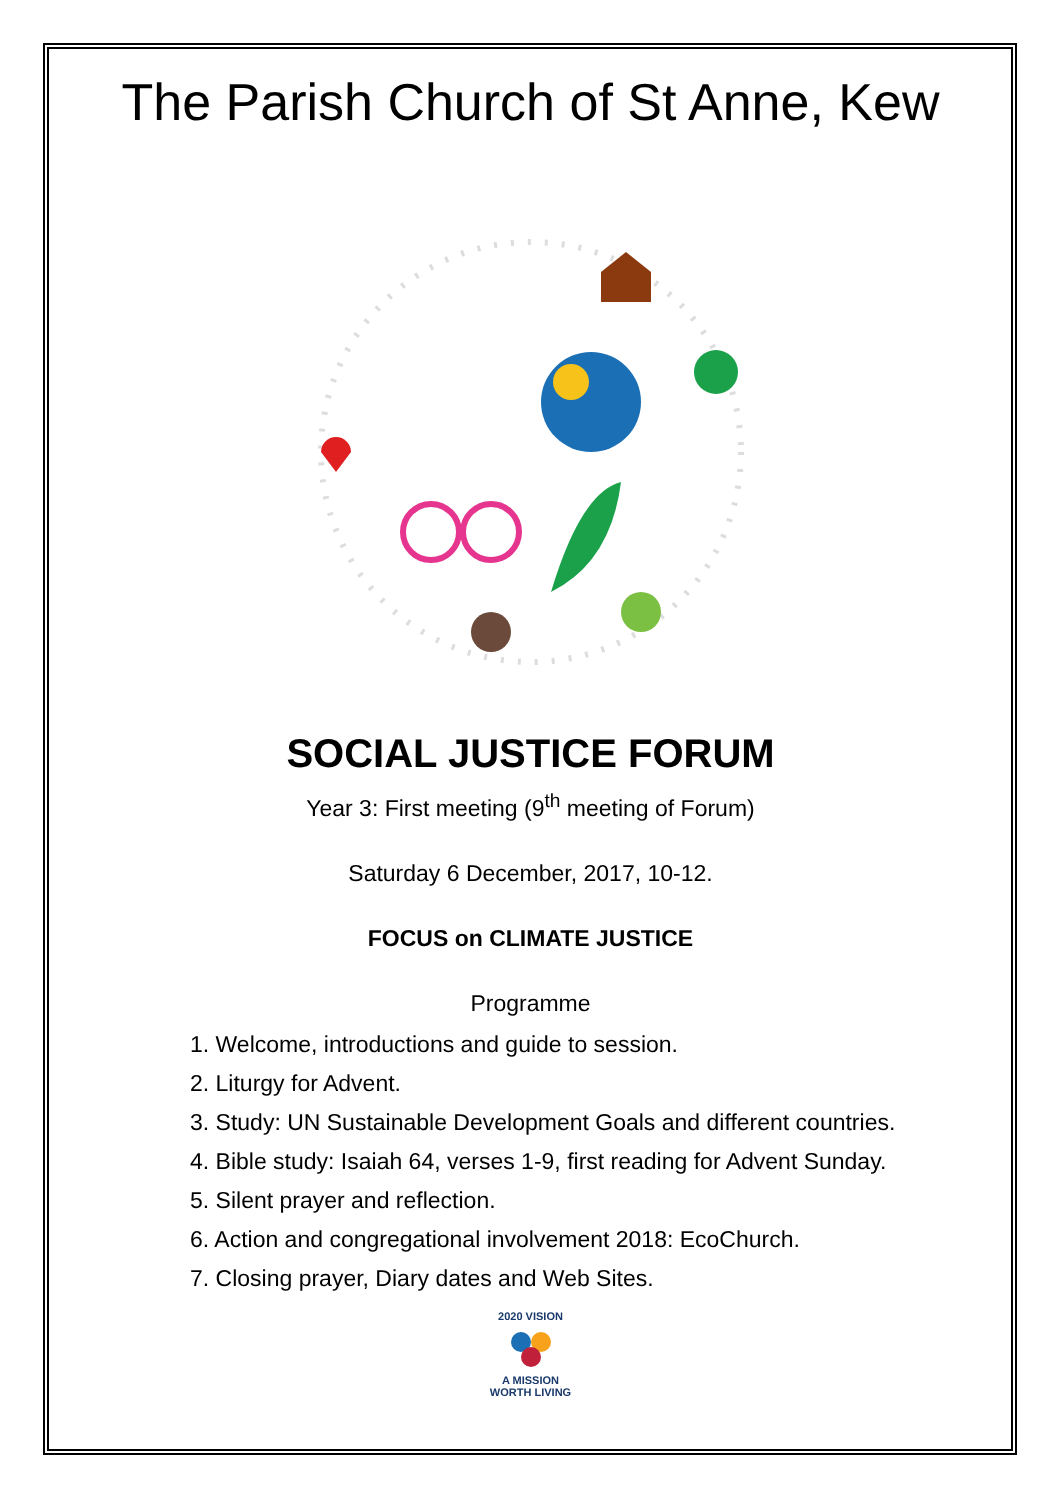The Parish Church of St Anne, Kew
SOCIAL JUSTICE FORUM
Year 3: First meeting (9<sup>th</sup> meeting of Forum)
Saturday 6 December, 2017, 10-12.
FOCUS on CLIMATE JUSTICE
Programme
1. Welcome, introductions and guide to session.
2. Liturgy for Advent.
3. Study: UN Sustainable Development Goals and different countries.
4. Bible study: Isaiah 64, verses 1-9, first reading for Advent Sunday.
5. Silent prayer and reflection.
6. Action and congregational involvement 2018: EcoChurch.
7. Closing prayer, Diary dates and Web Sites.
2020 VISION
A MISSION WORTH LIVING